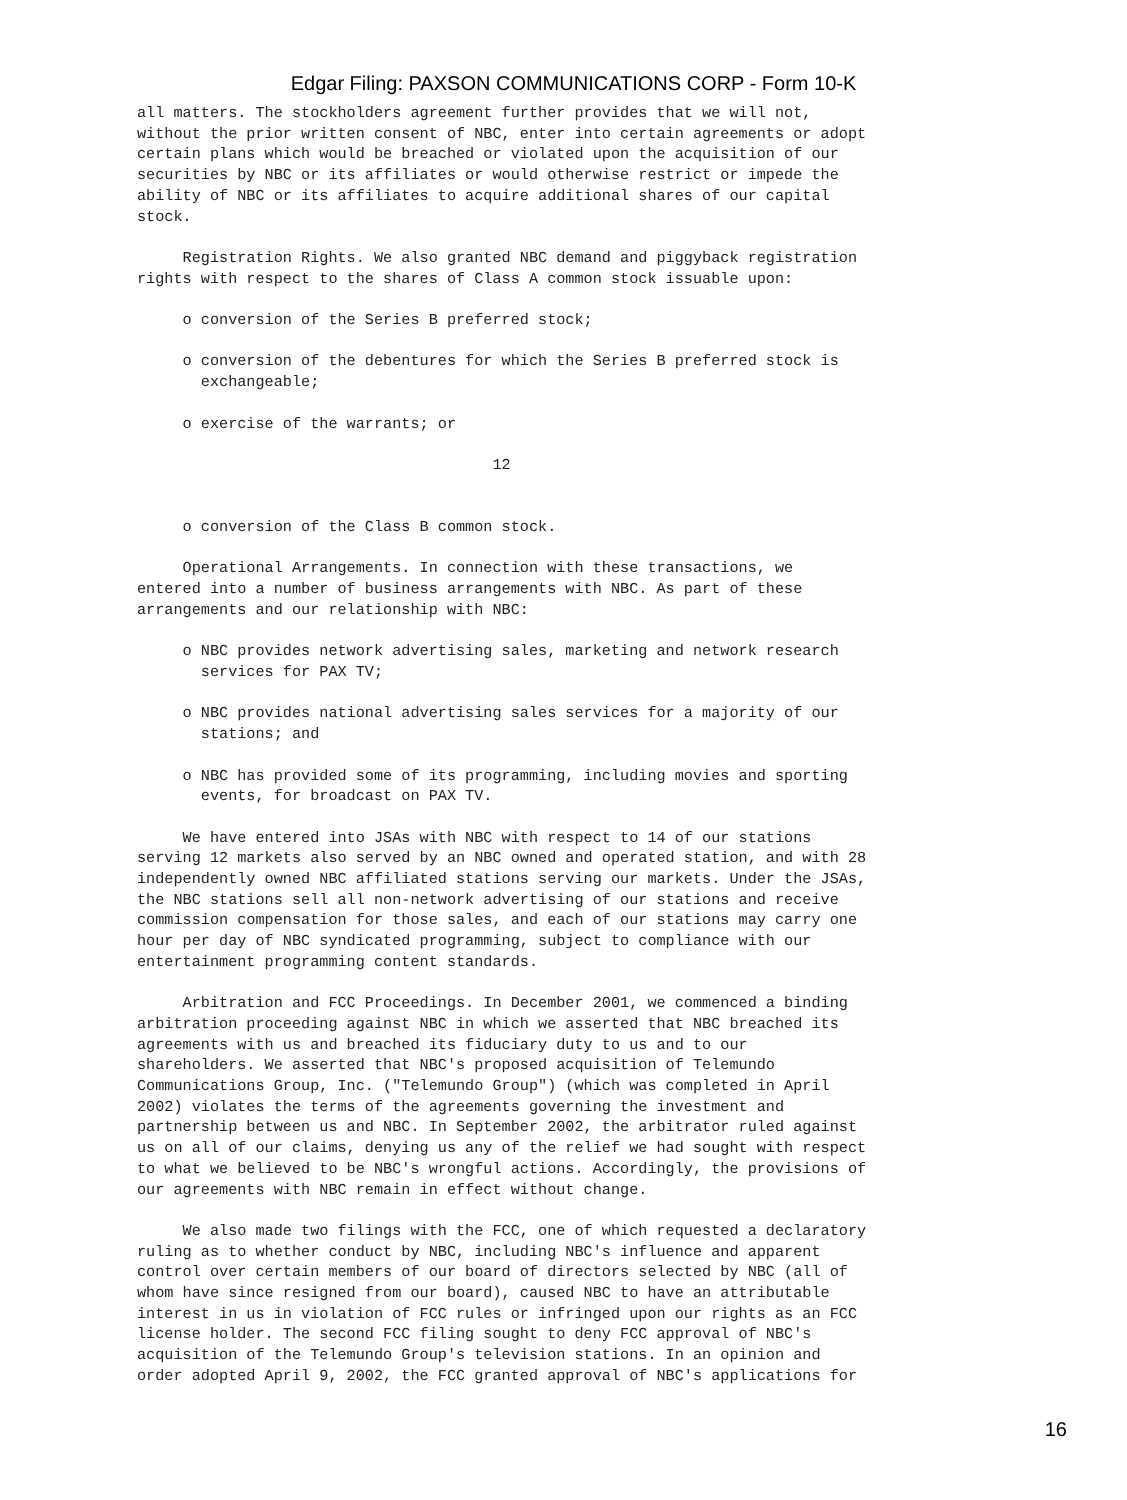Edgar Filing: PAXSON COMMUNICATIONS CORP - Form 10-K
all matters. The stockholders agreement further provides that we will not,
without the prior written consent of NBC, enter into certain agreements or adopt
certain plans which would be breached or violated upon the acquisition of our
securities by NBC or its affiliates or would otherwise restrict or impede the
ability of NBC or its affiliates to acquire additional shares of our capital
stock.

     Registration Rights. We also granted NBC demand and piggyback registration
rights with respect to the shares of Class A common stock issuable upon:

     o conversion of the Series B preferred stock;

     o conversion of the debentures for which the Series B preferred stock is
       exchangeable;

     o exercise of the warrants; or

                                       12


     o conversion of the Class B common stock.

     Operational Arrangements. In connection with these transactions, we
entered into a number of business arrangements with NBC. As part of these
arrangements and our relationship with NBC:

     o NBC provides network advertising sales, marketing and network research
       services for PAX TV;

     o NBC provides national advertising sales services for a majority of our
       stations; and

     o NBC has provided some of its programming, including movies and sporting
       events, for broadcast on PAX TV.

     We have entered into JSAs with NBC with respect to 14 of our stations
serving 12 markets also served by an NBC owned and operated station, and with 28
independently owned NBC affiliated stations serving our markets. Under the JSAs,
the NBC stations sell all non-network advertising of our stations and receive
commission compensation for those sales, and each of our stations may carry one
hour per day of NBC syndicated programming, subject to compliance with our
entertainment programming content standards.

     Arbitration and FCC Proceedings. In December 2001, we commenced a binding
arbitration proceeding against NBC in which we asserted that NBC breached its
agreements with us and breached its fiduciary duty to us and to our
shareholders. We asserted that NBC's proposed acquisition of Telemundo
Communications Group, Inc. ("Telemundo Group") (which was completed in April
2002) violates the terms of the agreements governing the investment and
partnership between us and NBC. In September 2002, the arbitrator ruled against
us on all of our claims, denying us any of the relief we had sought with respect
to what we believed to be NBC's wrongful actions. Accordingly, the provisions of
our agreements with NBC remain in effect without change.

     We also made two filings with the FCC, one of which requested a declaratory
ruling as to whether conduct by NBC, including NBC's influence and apparent
control over certain members of our board of directors selected by NBC (all of
whom have since resigned from our board), caused NBC to have an attributable
interest in us in violation of FCC rules or infringed upon our rights as an FCC
license holder. The second FCC filing sought to deny FCC approval of NBC's
acquisition of the Telemundo Group's television stations. In an opinion and
order adopted April 9, 2002, the FCC granted approval of NBC's applications for
16